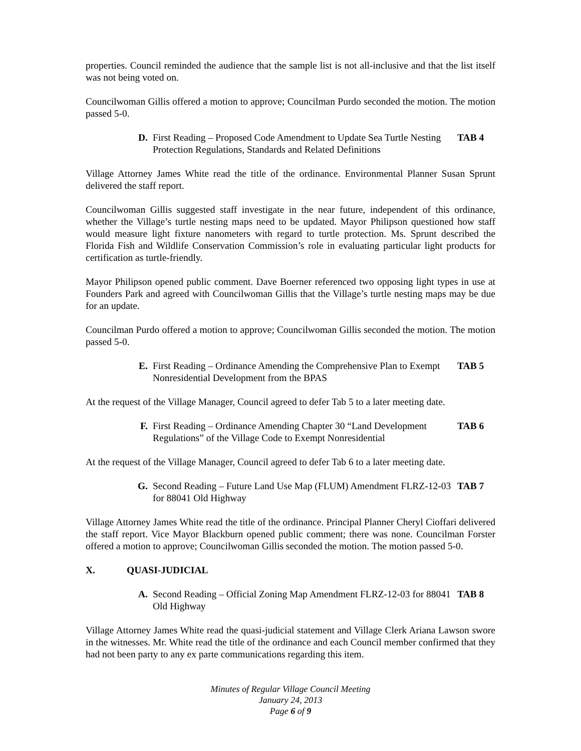properties. Council reminded the audience that the sample list is not all-inclusive and that the list itself was not being voted on.
Councilwoman Gillis offered a motion to approve; Councilman Purdo seconded the motion. The motion passed 5-0.
D. First Reading – Proposed Code Amendment to Update Sea Turtle Nesting Protection Regulations, Standards and Related Definitions
TAB 4
Village Attorney James White read the title of the ordinance. Environmental Planner Susan Sprunt delivered the staff report.
Councilwoman Gillis suggested staff investigate in the near future, independent of this ordinance, whether the Village’s turtle nesting maps need to be updated. Mayor Philipson questioned how staff would measure light fixture nanometers with regard to turtle protection. Ms. Sprunt described the Florida Fish and Wildlife Conservation Commission’s role in evaluating particular light products for certification as turtle-friendly.
Mayor Philipson opened public comment. Dave Boerner referenced two opposing light types in use at Founders Park and agreed with Councilwoman Gillis that the Village’s turtle nesting maps may be due for an update.
Councilman Purdo offered a motion to approve; Councilwoman Gillis seconded the motion. The motion passed 5-0.
E. First Reading – Ordinance Amending the Comprehensive Plan to Exempt Nonresidential Development from the BPAS
TAB 5
At the request of the Village Manager, Council agreed to defer Tab 5 to a later meeting date.
F. First Reading – Ordinance Amending Chapter 30 “Land Development Regulations” of the Village Code to Exempt Nonresidential
TAB 6
At the request of the Village Manager, Council agreed to defer Tab 6 to a later meeting date.
G. Second Reading – Future Land Use Map (FLUM) Amendment FLRZ-12-03 for 88041 Old Highway
TAB 7
Village Attorney James White read the title of the ordinance. Principal Planner Cheryl Cioffari delivered the staff report. Vice Mayor Blackburn opened public comment; there was none. Councilman Forster offered a motion to approve; Councilwoman Gillis seconded the motion. The motion passed 5-0.
X. QUASI-JUDICIAL
A. Second Reading – Official Zoning Map Amendment FLRZ-12-03 for 88041 Old Highway
TAB 8
Village Attorney James White read the quasi-judicial statement and Village Clerk Ariana Lawson swore in the witnesses. Mr. White read the title of the ordinance and each Council member confirmed that they had not been party to any ex parte communications regarding this item.
Minutes of Regular Village Council Meeting
January 24, 2013
Page 6 of 9